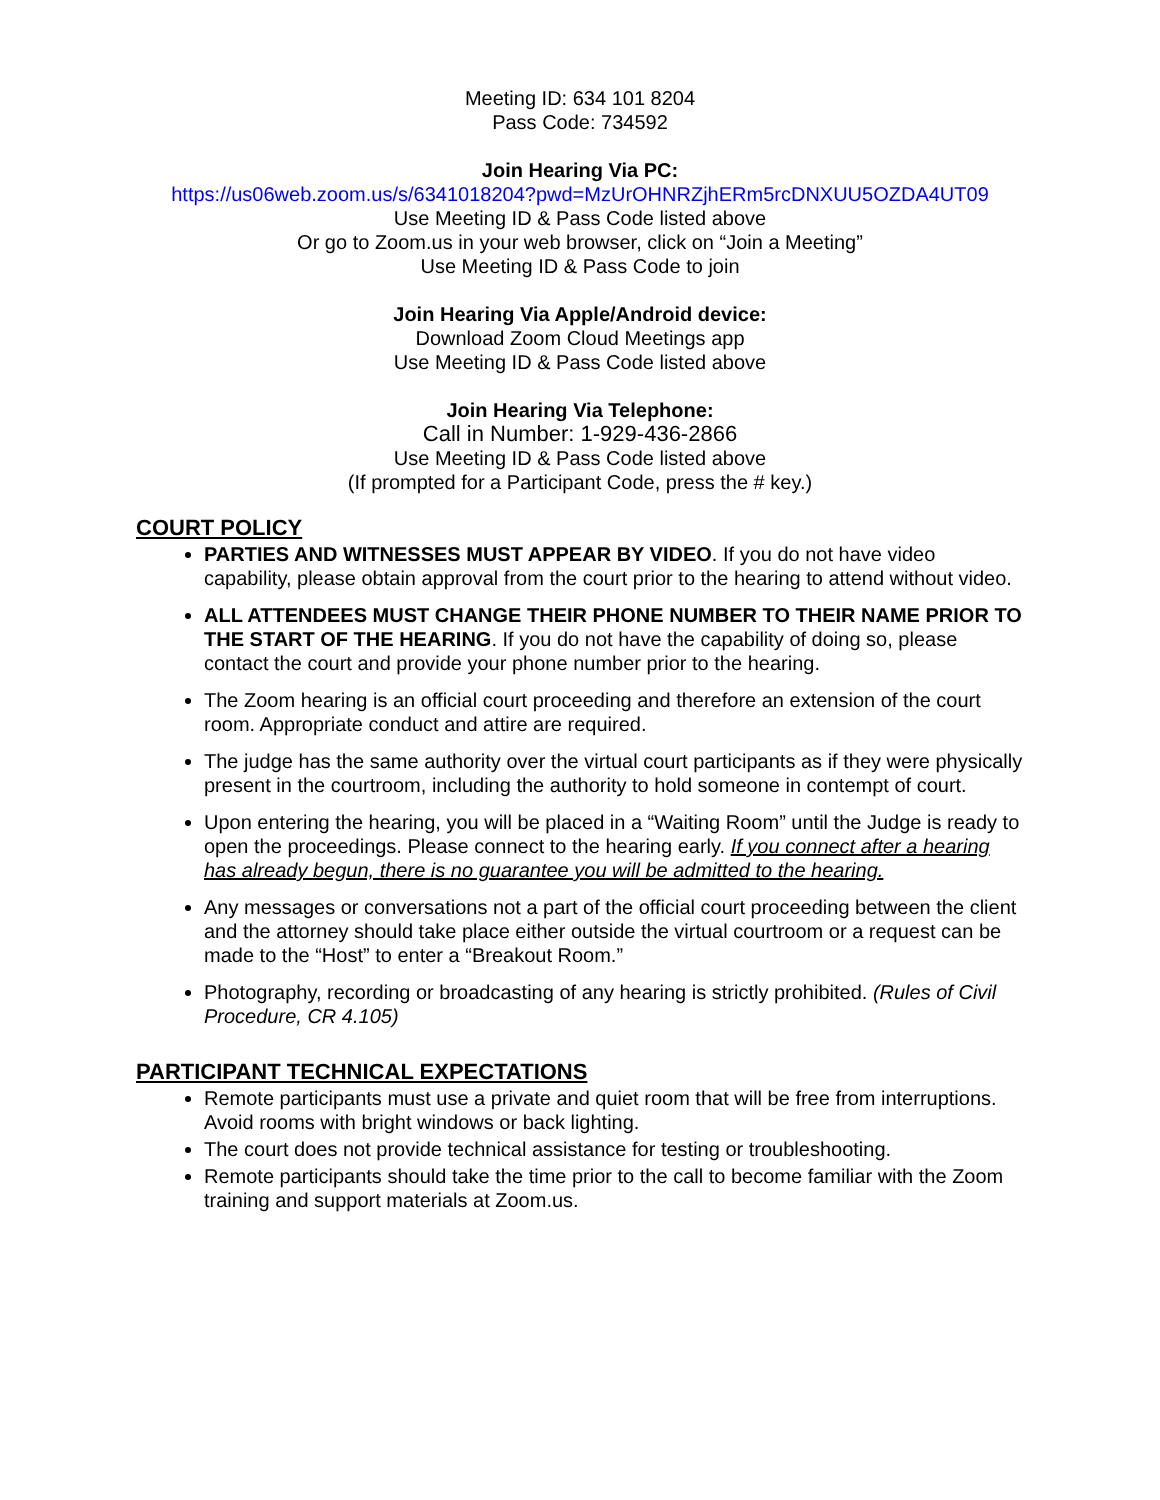Meeting ID: 634 101 8204
Pass Code: 734592
Join Hearing Via PC:
https://us06web.zoom.us/s/6341018204?pwd=MzUrOHNRZjhERm5rcDNXUU5OZDA4UT09
Use Meeting ID & Pass Code listed above
Or go to Zoom.us in your web browser, click on “Join a Meeting”
Use Meeting ID & Pass Code to join
Join Hearing Via Apple/Android device:
Download Zoom Cloud Meetings app
Use Meeting ID & Pass Code listed above
Join Hearing Via Telephone:
Call in Number: 1-929-436-2866
Use Meeting ID & Pass Code listed above
(If prompted for a Participant Code, press the # key.)
COURT POLICY
PARTIES AND WITNESSES MUST APPEAR BY VIDEO. If you do not have video capability, please obtain approval from the court prior to the hearing to attend without video.
ALL ATTENDEES MUST CHANGE THEIR PHONE NUMBER TO THEIR NAME PRIOR TO THE START OF THE HEARING. If you do not have the capability of doing so, please contact the court and provide your phone number prior to the hearing.
The Zoom hearing is an official court proceeding and therefore an extension of the court room. Appropriate conduct and attire are required.
The judge has the same authority over the virtual court participants as if they were physically present in the courtroom, including the authority to hold someone in contempt of court.
Upon entering the hearing, you will be placed in a “Waiting Room” until the Judge is ready to open the proceedings. Please connect to the hearing early. If you connect after a hearing has already begun, there is no guarantee you will be admitted to the hearing.
Any messages or conversations not a part of the official court proceeding between the client and the attorney should take place either outside the virtual courtroom or a request can be made to the “Host” to enter a “Breakout Room.”
Photography, recording or broadcasting of any hearing is strictly prohibited. (Rules of Civil Procedure, CR 4.105)
PARTICIPANT TECHNICAL EXPECTATIONS
Remote participants must use a private and quiet room that will be free from interruptions. Avoid rooms with bright windows or back lighting.
The court does not provide technical assistance for testing or troubleshooting.
Remote participants should take the time prior to the call to become familiar with the Zoom training and support materials at Zoom.us.